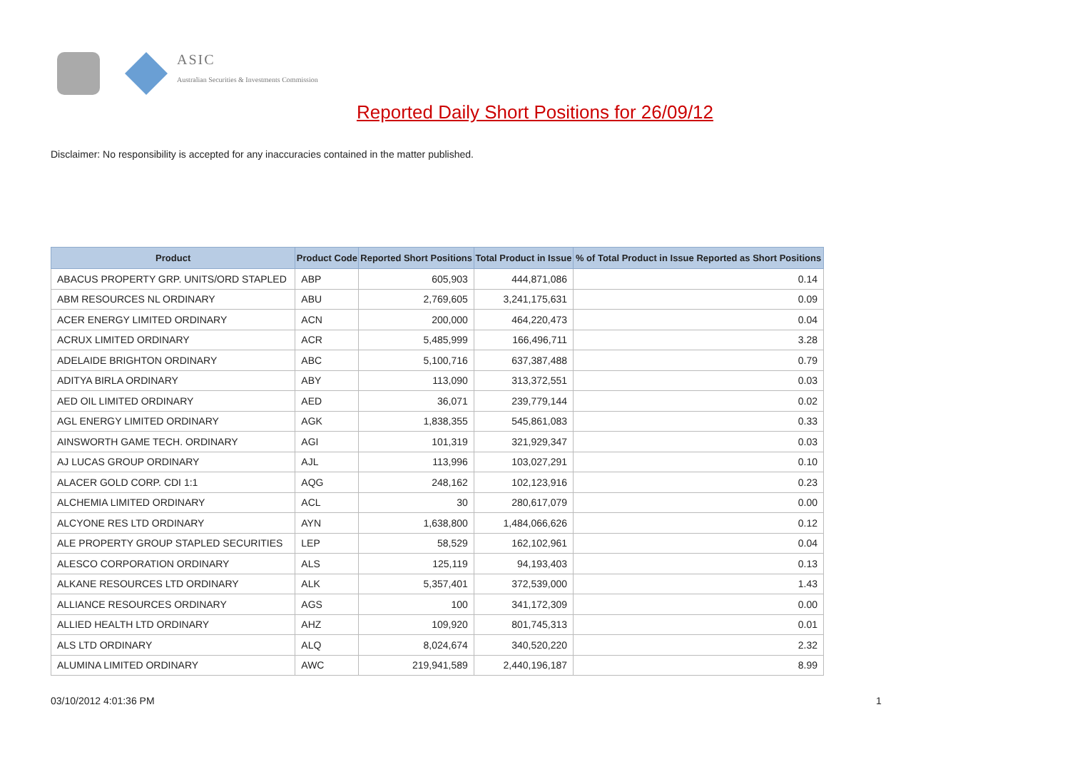ASIC
Australian Securities & Investments Commission
Reported Daily Short Positions for 26/09/12
Disclaimer: No responsibility is accepted for any inaccuracies contained in the matter published.
| Product | Product Code | Reported Short Positions | Total Product in Issue | % of Total Product in Issue Reported as Short Positions |
| --- | --- | --- | --- | --- |
| ABACUS PROPERTY GRP. UNITS/ORD STAPLED | ABP | 605,903 | 444,871,086 | 0.14 |
| ABM RESOURCES NL ORDINARY | ABU | 2,769,605 | 3,241,175,631 | 0.09 |
| ACER ENERGY LIMITED ORDINARY | ACN | 200,000 | 464,220,473 | 0.04 |
| ACRUX LIMITED ORDINARY | ACR | 5,485,999 | 166,496,711 | 3.28 |
| ADELAIDE BRIGHTON ORDINARY | ABC | 5,100,716 | 637,387,488 | 0.79 |
| ADITYA BIRLA ORDINARY | ABY | 113,090 | 313,372,551 | 0.03 |
| AED OIL LIMITED ORDINARY | AED | 36,071 | 239,779,144 | 0.02 |
| AGL ENERGY LIMITED ORDINARY | AGK | 1,838,355 | 545,861,083 | 0.33 |
| AINSWORTH GAME TECH. ORDINARY | AGI | 101,319 | 321,929,347 | 0.03 |
| AJ LUCAS GROUP ORDINARY | AJL | 113,996 | 103,027,291 | 0.10 |
| ALACER GOLD CORP. CDI 1:1 | AQG | 248,162 | 102,123,916 | 0.23 |
| ALCHEMIA LIMITED ORDINARY | ACL | 30 | 280,617,079 | 0.00 |
| ALCYONE RES LTD ORDINARY | AYN | 1,638,800 | 1,484,066,626 | 0.12 |
| ALE PROPERTY GROUP STAPLED SECURITIES | LEP | 58,529 | 162,102,961 | 0.04 |
| ALESCO CORPORATION ORDINARY | ALS | 125,119 | 94,193,403 | 0.13 |
| ALKANE RESOURCES LTD ORDINARY | ALK | 5,357,401 | 372,539,000 | 1.43 |
| ALLIANCE RESOURCES ORDINARY | AGS | 100 | 341,172,309 | 0.00 |
| ALLIED HEALTH LTD ORDINARY | AHZ | 109,920 | 801,745,313 | 0.01 |
| ALS LTD ORDINARY | ALQ | 8,024,674 | 340,520,220 | 2.32 |
| ALUMINA LIMITED ORDINARY | AWC | 219,941,589 | 2,440,196,187 | 8.99 |
03/10/2012 4:01:36 PM 1